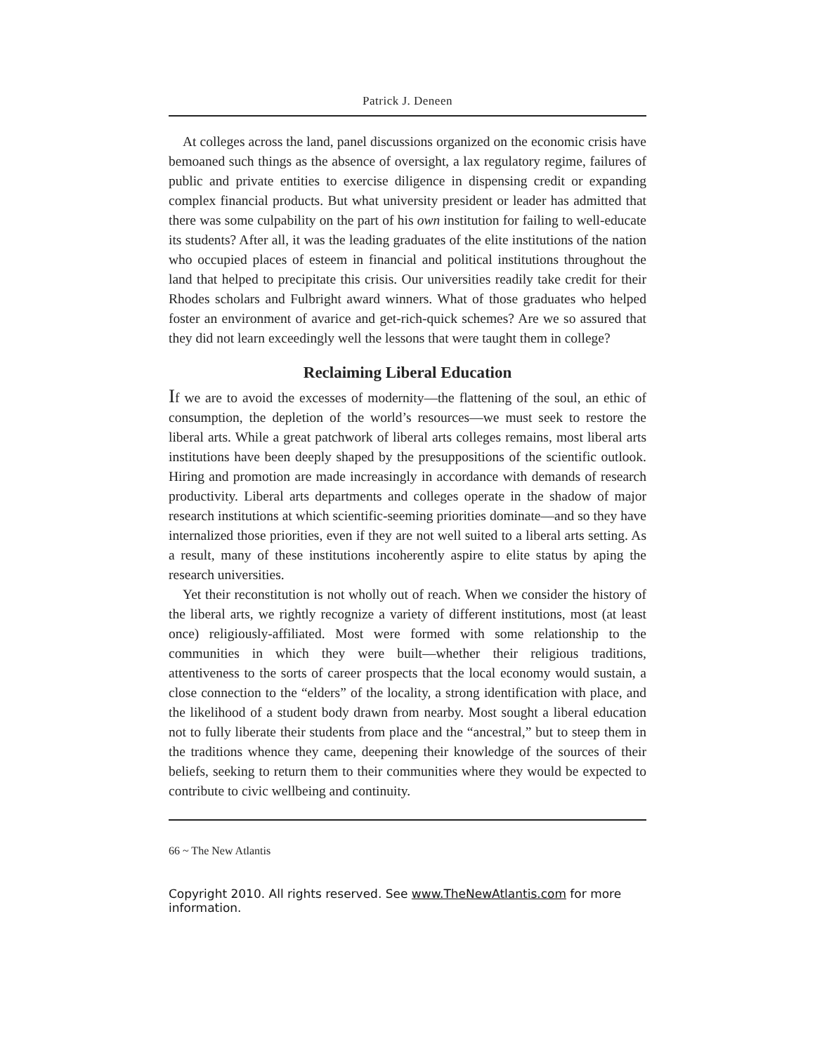Patrick J. Deneen
At colleges across the land, panel discussions organized on the economic crisis have bemoaned such things as the absence of oversight, a lax regulatory regime, failures of public and private entities to exercise diligence in dispensing credit or expanding complex financial products. But what university president or leader has admitted that there was some culpability on the part of his own institution for failing to well-educate its students? After all, it was the leading graduates of the elite institutions of the nation who occupied places of esteem in financial and political institutions throughout the land that helped to precipitate this crisis. Our universities readily take credit for their Rhodes scholars and Fulbright award winners. What of those graduates who helped foster an environment of avarice and get-rich-quick schemes? Are we so assured that they did not learn exceedingly well the lessons that were taught them in college?
Reclaiming Liberal Education
If we are to avoid the excesses of modernity—the flattening of the soul, an ethic of consumption, the depletion of the world’s resources—we must seek to restore the liberal arts. While a great patchwork of liberal arts colleges remains, most liberal arts institutions have been deeply shaped by the presuppositions of the scientific outlook. Hiring and promotion are made increasingly in accordance with demands of research productivity. Liberal arts departments and colleges operate in the shadow of major research institutions at which scientific-seeming priorities dominate—and so they have internalized those priorities, even if they are not well suited to a liberal arts setting. As a result, many of these institutions incoherently aspire to elite status by aping the research universities.
Yet their reconstitution is not wholly out of reach. When we consider the history of the liberal arts, we rightly recognize a variety of different institutions, most (at least once) religiously-affiliated. Most were formed with some relationship to the communities in which they were built—whether their religious traditions, attentiveness to the sorts of career prospects that the local economy would sustain, a close connection to the “elders” of the locality, a strong identification with place, and the likelihood of a student body drawn from nearby. Most sought a liberal education not to fully liberate their students from place and the “ancestral,” but to steep them in the traditions whence they came, deepening their knowledge of the sources of their beliefs, seeking to return them to their communities where they would be expected to contribute to civic wellbeing and continuity.
66 ~ The New Atlantis
Copyright 2010. All rights reserved. See www.TheNewAtlantis.com for more information.